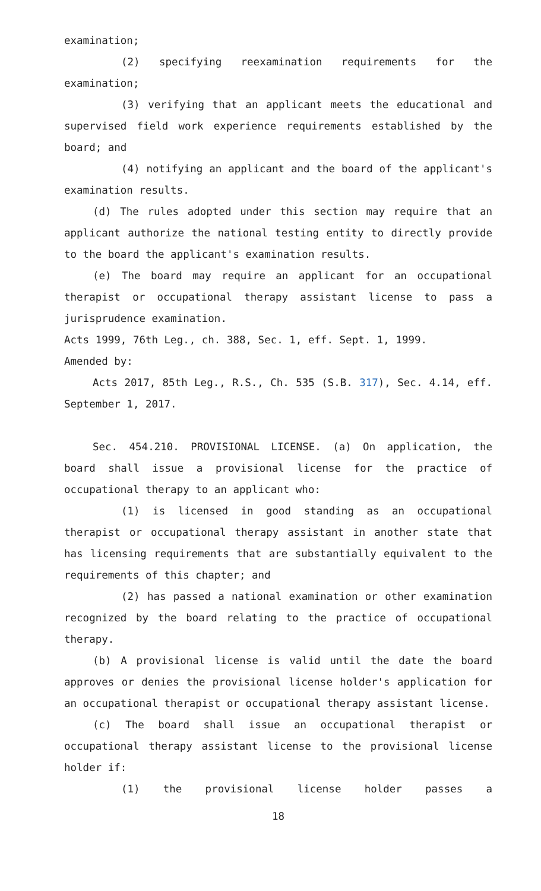examination;
(2) specifying reexamination requirements for the examination;
(3) verifying that an applicant meets the educational and supervised field work experience requirements established by the board; and
(4) notifying an applicant and the board of the applicant's examination results.
(d) The rules adopted under this section may require that an applicant authorize the national testing entity to directly provide to the board the applicant's examination results.
(e) The board may require an applicant for an occupational therapist or occupational therapy assistant license to pass a jurisprudence examination.
Acts 1999, 76th Leg., ch. 388, Sec. 1, eff. Sept. 1, 1999.
Amended by:
Acts 2017, 85th Leg., R.S., Ch. 535 (S.B. 317), Sec. 4.14, eff. September 1, 2017.
Sec. 454.210. PROVISIONAL LICENSE. (a) On application, the board shall issue a provisional license for the practice of occupational therapy to an applicant who:
(1) is licensed in good standing as an occupational therapist or occupational therapy assistant in another state that has licensing requirements that are substantially equivalent to the requirements of this chapter; and
(2) has passed a national examination or other examination recognized by the board relating to the practice of occupational therapy.
(b) A provisional license is valid until the date the board approves or denies the provisional license holder's application for an occupational therapist or occupational therapy assistant license.
(c) The board shall issue an occupational therapist or occupational therapy assistant license to the provisional license holder if:
(1) the provisional license holder passes a
18